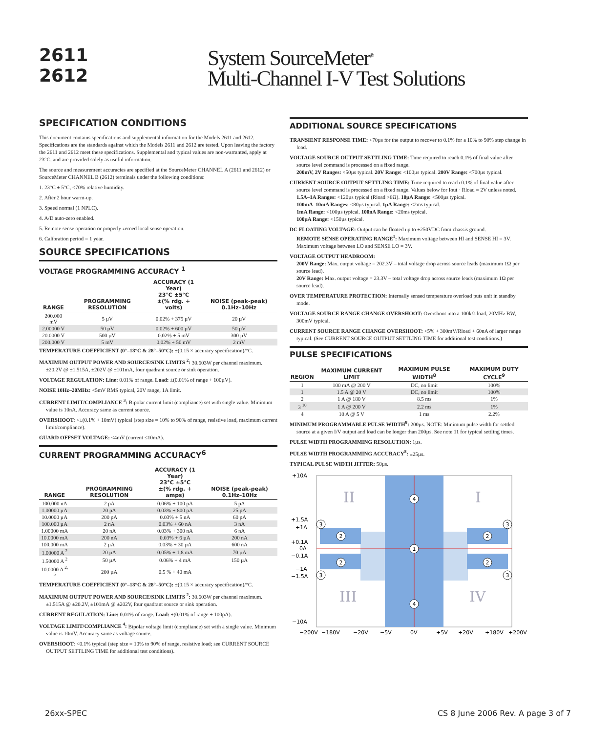2611
2612
System SourceMeter<sup>®</sup>
Multi-Channel I-V Test Solutions
SPECIFICATION CONDITIONS
This document contains specifications and supplemental information for the Models 2611 and 2612. Specifications are the standards against which the Models 2611 and 2612 are tested. Upon leaving the factory the 2611 and 2612 meet these specifications. Supplemental and typical values are non-warranted, apply at 23°C, and are provided solely as useful information.
The source and measurement accuracies are specified at the SourceMeter CHANNEL A (2611 and 2612) or SourceMeter CHANNEL B (2612) terminals under the following conditions:
1. 23°C ± 5°C, <70% relative humidity.
2. After 2 hour warm-up.
3. Speed normal (1 NPLC).
4. A/D auto-zero enabled.
5. Remote sense operation or properly zeroed local sense operation.
6. Calibration period = 1 year.
SOURCE SPECIFICATIONS
VOLTAGE PROGRAMMING ACCURACY <sup>1</sup>
| RANGE | PROGRAMMING RESOLUTION | ACCURACY (1 Year) 23°C ±5°C ±(% rdg. + volts) | NOISE (peak-peak) 0.1Hz–10Hz |
| --- | --- | --- | --- |
| 200.000 mV | 5 µV | 0.02% + 375 µV | 20 µV |
| 2.00000 V | 50 µV | 0.02% + 600 µV | 50 µV |
| 20.0000 V | 500 µV | 0.02% + 5 mV | 300 µV |
| 200.000 V | 5 mV | 0.02% + 50 mV | 2 mV |
TEMPERATURE COEFFICIENT (0°–18°C & 28°–50°C): ±(0.15 × accuracy specification)/°C.
MAXIMUM OUTPUT POWER AND SOURCE/SINK LIMITS <sup>2</sup>: 30.603W per channel maximum. ±20.2V @ ±1.515A, ±202V @ ±101mA, four quadrant source or sink operation.
VOLTAGE REGULATION: Line: 0.01% of range. Load: ±(0.01% of range + 100µV).
NOISE 10Hz–20MHz: <5mV RMS typical, 20V range, 1A limit.
CURRENT LIMIT/COMPLIANCE <sup>3</sup>: Bipolar current limit (compliance) set with single value. Minimum value is 10nA. Accuracy same as current source.
OVERSHOOT: <±(0.1% + 10mV) typical (step size = 10% to 90% of range, resistive load, maximum current limit/compliance).
GUARD OFFSET VOLTAGE: <4mV (current ≤10mA).
CURRENT PROGRAMMING ACCURACY<sup>6</sup>
| RANGE | PROGRAMMING RESOLUTION | ACCURACY (1 Year) 23°C ±5°C ±(% rdg. + amps) | NOISE (peak-peak) 0.1Hz–10Hz |
| --- | --- | --- | --- |
| 100.000 nA | 2 pA | 0.06% + 100 pA | 5 pA |
| 1.00000 µA | 20 pA | 0.03% + 800 pA | 25 pA |
| 10.0000 µA | 200 pA | 0.03% + 5 nA | 60 pA |
| 100.000 µA | 2 nA | 0.03% + 60 nA | 3 nA |
| 1.00000 mA | 20 nA | 0.03% + 300 nA | 6 nA |
| 10.0000 mA | 200 nA | 0.03% + 6 µA | 200 nA |
| 100.000 mA | 2 µA | 0.03% + 30 µA | 600 nA |
| 1.00000 A <sup>2</sup> | 20 µA | 0.05% + 1.8 mA | 70 µA |
| 1.50000 A <sup>2</sup> | 50 µA | 0.06% + 4 mA | 150 µA |
| 10.0000 A <sup>2, 5</sup> | 200 µA | 0.5 % + 40 mA | |
TEMPERATURE COEFFICIENT (0°–18°C & 28°–50°C): ±(0.15 × accuracy specification)/°C.
MAXIMUM OUTPUT POWER AND SOURCE/SINK LIMITS <sup>2</sup>: 30.603W per channel maximum. ±1.515A @ ±20.2V, ±101mA @ ±202V, four quadrant source or sink operation.
CURRENT REGULATION: Line: 0.01% of range. Load: ±(0.01% of range + 100pA).
VOLTAGE LIMIT/COMPLIANCE <sup>4</sup>: Bipolar voltage limit (compliance) set with a single value. Minimum value is 10mV. Accuracy same as voltage source.
OVERSHOOT: <0.1% typical (step size = 10% to 90% of range, resistive load; see CURRENT SOURCE OUTPUT SETTLING TIME for additional test conditions).
ADDITIONAL SOURCE SPECIFICATIONS
TRANSIENT RESPONSE TIME: <70µs for the output to recover to 0.1% for a 10% to 90% step change in load.
VOLTAGE SOURCE OUTPUT SETTLING TIME: Time required to reach 0.1% of final value after source level command is processed on a fixed range.
200mV, 2V Ranges: <50µs typical. 20V Range: <100µs typical. 200V Range: <700µs typical.
CURRENT SOURCE OUTPUT SETTLING TIME: Time required to reach 0.1% of final value after source level command is processed on a fixed range. Values below for Iout · Rload = 2V unless noted.
1.5A–1A Ranges: <120µs typical (Rload >6Ω). 10µA Range: <500µs typical.
100mA–10mA Ranges: <80µs typical. 1µA Range: <2ms typical.
1mA Range: <100µs typical. 100nA Range: <20ms typical.
100µA Range: <150µs typical.
DC FLOATING VOLTAGE: Output can be floated up to ±250VDC from chassis ground.
REMOTE SENSE OPERATING RANGE<sup>1</sup>: Maximum voltage between HI and SENSE HI = 3V. Maximum voltage between LO and SENSE LO = 3V.
VOLTAGE OUTPUT HEADROOM:
200V Range: Max. output voltage = 202.3V – total voltage drop across source leads (maximum 1Ω per source lead).
20V Range: Max. output voltage = 23.3V – total voltage drop across source leads (maximum 1Ω per source lead).
OVER TEMPERATURE PROTECTION: Internally sensed temperature overload puts unit in standby mode.
VOLTAGE SOURCE RANGE CHANGE OVERSHOOT: Overshoot into a 100kΩ load, 20MHz BW, 300mV typical.
CURRENT SOURCE RANGE CHANGE OVERSHOOT: <5% + 300mV/Rload + 60nA of larger range typical. (See CURRENT SOURCE OUTPUT SETTLING TIME for additional test conditions.)
PULSE SPECIFICATIONS
| REGION | MAXIMUM CURRENT LIMIT | MAXIMUM PULSE WIDTH<sup>8</sup> | MAXIMUM DUTY CYCLE<sup>9</sup> |
| --- | --- | --- | --- |
| 1 | 100 mA @ 200 V | DC, no limit | 100% |
| 1 | 1.5 A @ 20 V | DC, no limit | 100% |
| 2 | 1 A @ 180 V | 8.5 ms | 1% |
| 3 <sup>10</sup> | 1 A @ 200 V | 2.2 ms | 1% |
| 4 | 10 A @ 5 V | 1 ms | 2.2% |
MINIMUM PROGRAMMABLE PULSE WIDTH<sup>8</sup>: 200µs. NOTE: Minimum pulse width for settled source at a given I/V output and load can be longer than 200µs. See note 11 for typical settling times.
PULSE WIDTH PROGRAMMING RESOLUTION: 1µs.
PULSE WIDTH PROGRAMMING ACCURACY<sup>8</sup>: ±25µs.
TYPICAL PULSE WIDTH JITTER: 50µs.
II
I
III
IV
+10A
+1.5A
+1A
+0.1A
0A
−0.1A
−1A
−1.5A
−10A
−200V
−180V
−20V
−5V
0V
+5V
+20V
+180V
+200V
4
4
1
2
2
2
2
3
3
3
3
26xx-SPEC CS 8 June 2006 Rev. A page 3 of 7